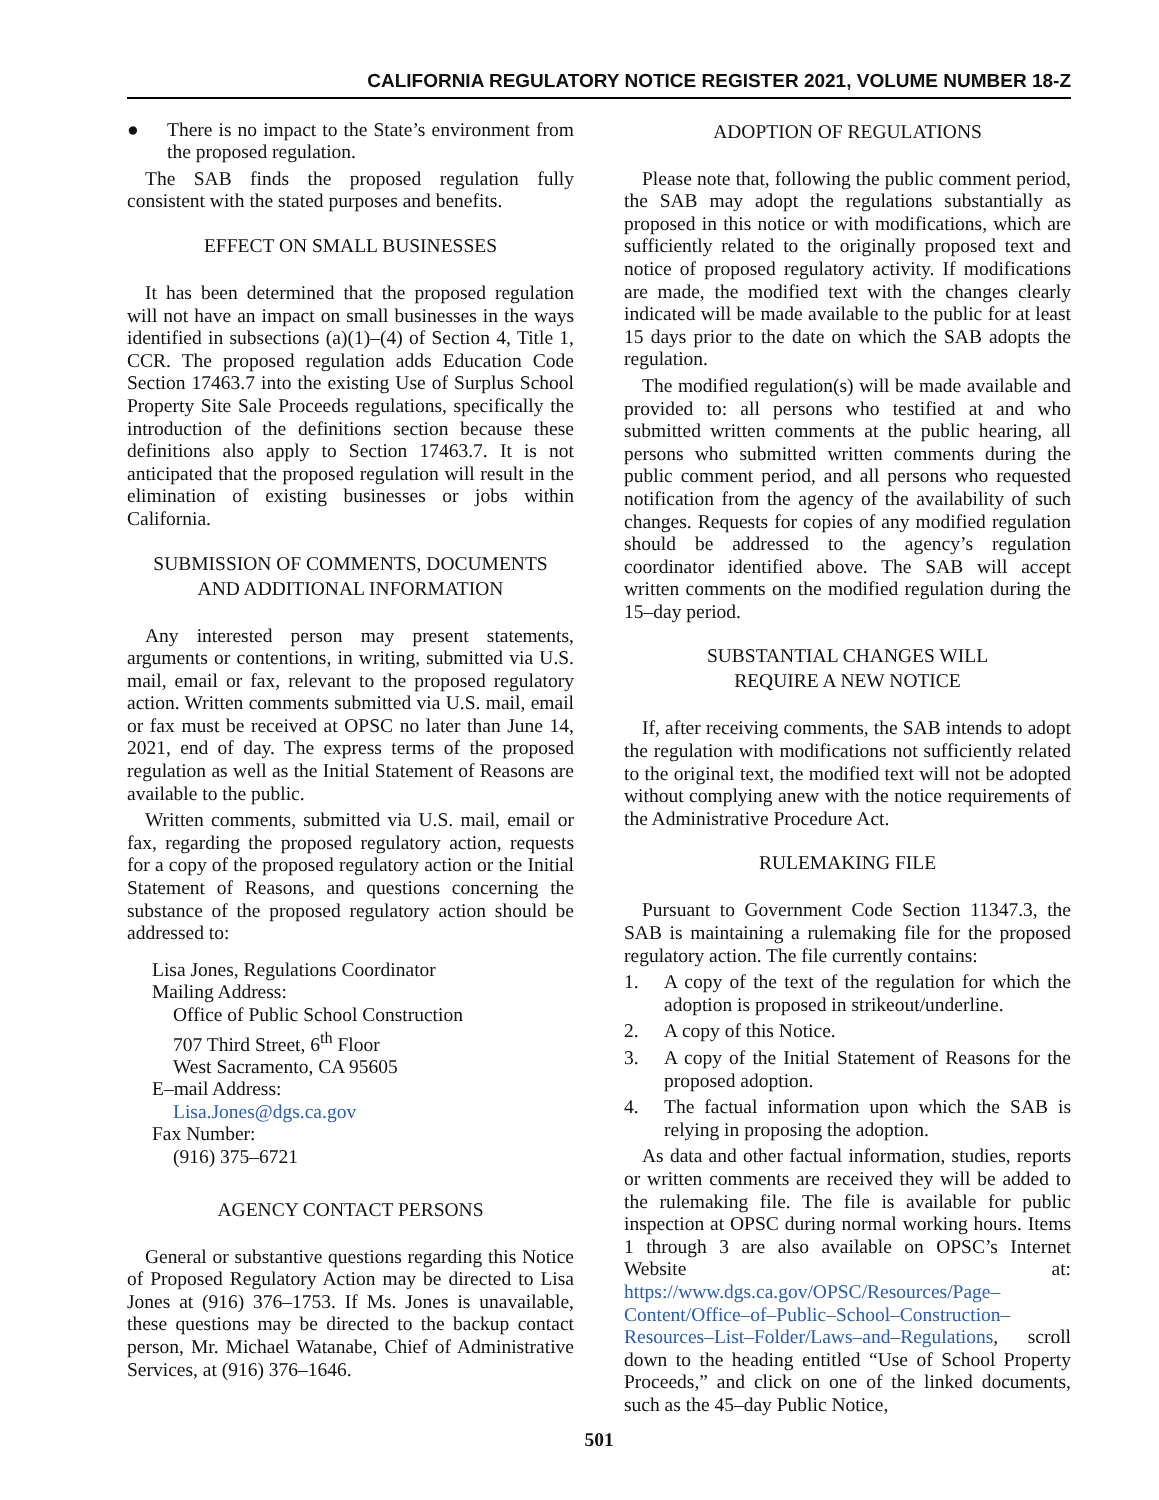CALIFORNIA REGULATORY NOTICE REGISTER 2021, VOLUME NUMBER 18-Z
● There is no impact to the State’s environment from the proposed regulation.
The SAB finds the proposed regulation fully consistent with the stated purposes and benefits.
EFFECT ON SMALL BUSINESSES
It has been determined that the proposed regulation will not have an impact on small businesses in the ways identified in subsections (a)(1)–(4) of Section 4, Title 1, CCR. The proposed regulation adds Education Code Section 17463.7 into the existing Use of Surplus School Property Site Sale Proceeds regulations, specifically the introduction of the definitions section because these definitions also apply to Section 17463.7. It is not anticipated that the proposed regulation will result in the elimination of existing businesses or jobs within California.
SUBMISSION OF COMMENTS, DOCUMENTS
AND ADDITIONAL INFORMATION
Any interested person may present statements, arguments or contentions, in writing, submitted via U.S. mail, email or fax, relevant to the proposed regulatory action. Written comments submitted via U.S. mail, email or fax must be received at OPSC no later than June 14, 2021, end of day. The express terms of the proposed regulation as well as the Initial Statement of Reasons are available to the public.
Written comments, submitted via U.S. mail, email or fax, regarding the proposed regulatory action, requests for a copy of the proposed regulatory action or the Initial Statement of Reasons, and questions concerning the substance of the proposed regulatory action should be addressed to:
Lisa Jones, Regulations Coordinator
Mailing Address:
Office of Public School Construction
707 Third Street, 6<sup>th</sup> Floor
West Sacramento, CA 95605
E–mail Address:
Lisa.Jones@dgs.ca.gov
Fax Number:
(916) 375–6721
AGENCY CONTACT PERSONS
General or substantive questions regarding this Notice of Proposed Regulatory Action may be directed to Lisa Jones at (916) 376–1753. If Ms. Jones is unavailable, these questions may be directed to the backup contact person, Mr. Michael Watanabe, Chief of Administrative Services, at (916) 376–1646.
ADOPTION OF REGULATIONS
Please note that, following the public comment period, the SAB may adopt the regulations substantially as proposed in this notice or with modifications, which are sufficiently related to the originally proposed text and notice of proposed regulatory activity. If modifications are made, the modified text with the changes clearly indicated will be made available to the public for at least 15 days prior to the date on which the SAB adopts the regulation.
The modified regulation(s) will be made available and provided to: all persons who testified at and who submitted written comments at the public hearing, all persons who submitted written comments during the public comment period, and all persons who requested notification from the agency of the availability of such changes. Requests for copies of any modified regulation should be addressed to the agency’s regulation coordinator identified above. The SAB will accept written comments on the modified regulation during the 15–day period.
SUBSTANTIAL CHANGES WILL
REQUIRE A NEW NOTICE
If, after receiving comments, the SAB intends to adopt the regulation with modifications not sufficiently related to the original text, the modified text will not be adopted without complying anew with the notice requirements of the Administrative Procedure Act.
RULEMAKING FILE
Pursuant to Government Code Section 11347.3, the SAB is maintaining a rulemaking file for the proposed regulatory action. The file currently contains:
1. A copy of the text of the regulation for which the adoption is proposed in strikeout/underline.
2. A copy of this Notice.
3. A copy of the Initial Statement of Reasons for the proposed adoption.
4. The factual information upon which the SAB is relying in proposing the adoption.
As data and other factual information, studies, reports or written comments are received they will be added to the rulemaking file. The file is available for public inspection at OPSC during normal working hours. Items 1 through 3 are also available on OPSC’s Internet Website at: https://www.dgs.ca.gov/OPSC/Resources/Page–Content/Office–of–Public–School–Construction–Resources–List–Folder/Laws–and–Regulations, scroll down to the heading entitled “Use of School Property Proceeds,” and click on one of the linked documents, such as the 45–day Public Notice,
501